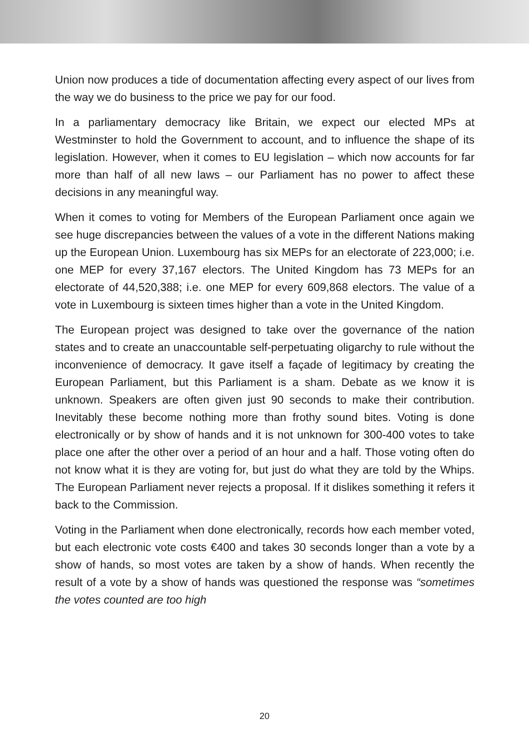Union now produces a tide of documentation affecting every aspect of our lives from the way we do business to the price we pay for our food.
In a parliamentary democracy like Britain, we expect our elected MPs at Westminster to hold the Government to account, and to influence the shape of its legislation. However, when it comes to EU legislation – which now accounts for far more than half of all new laws – our Parliament has no power to affect these decisions in any meaningful way.
When it comes to voting for Members of the European Parliament once again we see huge discrepancies between the values of a vote in the different Nations making up the European Union. Luxembourg has six MEPs for an electorate of 223,000; i.e. one MEP for every 37,167 electors. The United Kingdom has 73 MEPs for an electorate of 44,520,388; i.e. one MEP for every 609,868 electors. The value of a vote in Luxembourg is sixteen times higher than a vote in the United Kingdom.
The European project was designed to take over the governance of the nation states and to create an unaccountable self-perpetuating oligarchy to rule without the inconvenience of democracy. It gave itself a façade of legitimacy by creating the European Parliament, but this Parliament is a sham. Debate as we know it is unknown. Speakers are often given just 90 seconds to make their contribution. Inevitably these become nothing more than frothy sound bites. Voting is done electronically or by show of hands and it is not unknown for 300-400 votes to take place one after the other over a period of an hour and a half. Those voting often do not know what it is they are voting for, but just do what they are told by the Whips. The European Parliament never rejects a proposal. If it dislikes something it refers it back to the Commission.
Voting in the Parliament when done electronically, records how each member voted, but each electronic vote costs €400 and takes 30 seconds longer than a vote by a show of hands, so most votes are taken by a show of hands. When recently the result of a vote by a show of hands was questioned the response was “sometimes the votes counted are too high
20